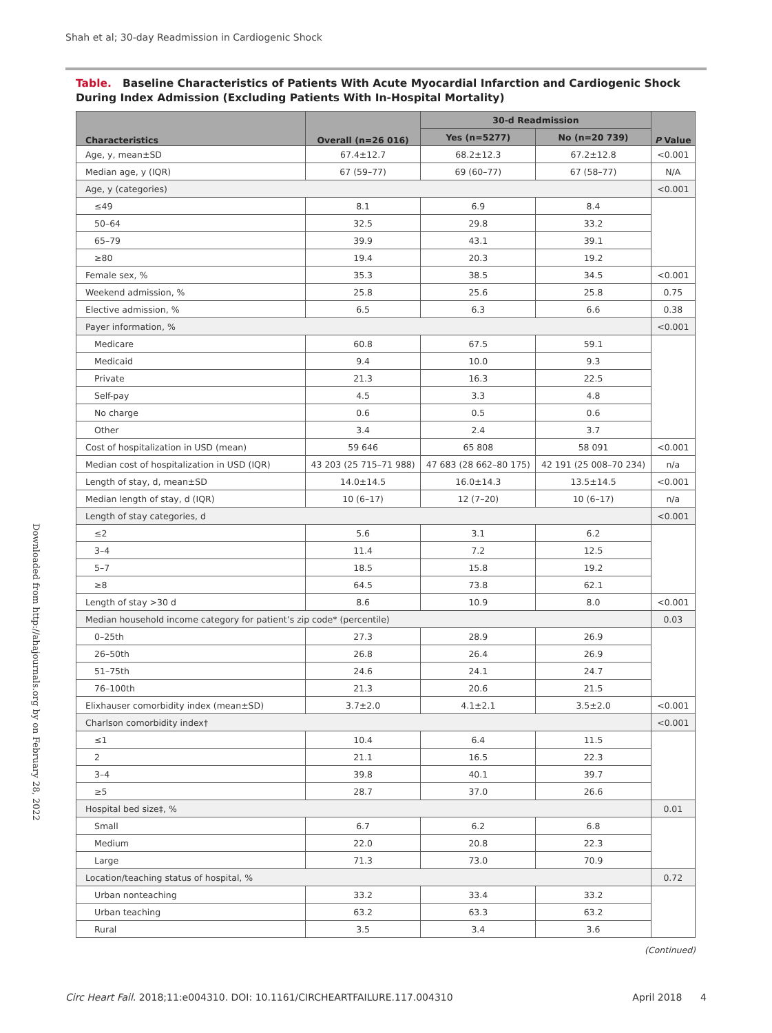Shah et al; 30-day Readmission in Cardiogenic Shock
Downloaded from http://ahajournals.org by on February 28, 2022
Table. Baseline Characteristics of Patients With Acute Myocardial Infarction and Cardiogenic Shock During Index Admission (Excluding Patients With In-Hospital Mortality)
| Characteristics | Overall (n=26 016) | 30-d Readmission | | P Value |
| --- | --- | --- | --- | --- |
| | | Yes (n=5277) | No (n=20 739) | |
| Age, y, mean±SD | 67.4±12.7 | 68.2±12.3 | 67.2±12.8 | <0.001 |
| Median age, y (IQR) | 67 (59–77) | 69 (60–77) | 67 (58–77) | N/A |
| Age, y (categories) | | | | <0.001 |
| ≤49 | 8.1 | 6.9 | 8.4 | |
| 50–64 | 32.5 | 29.8 | 33.2 | |
| 65–79 | 39.9 | 43.1 | 39.1 | |
| ≥80 | 19.4 | 20.3 | 19.2 | |
| Female sex, % | 35.3 | 38.5 | 34.5 | <0.001 |
| Weekend admission, % | 25.8 | 25.6 | 25.8 | 0.75 |
| Elective admission, % | 6.5 | 6.3 | 6.6 | 0.38 |
| Payer information, % | | | | <0.001 |
| Medicare | 60.8 | 67.5 | 59.1 | |
| Medicaid | 9.4 | 10.0 | 9.3 | |
| Private | 21.3 | 16.3 | 22.5 | |
| Self-pay | 4.5 | 3.3 | 4.8 | |
| No charge | 0.6 | 0.5 | 0.6 | |
| Other | 3.4 | 2.4 | 3.7 | |
| Cost of hospitalization in USD (mean) | 59 646 | 65 808 | 58 091 | <0.001 |
| Median cost of hospitalization in USD (IQR) | 43 203 (25 715–71 988) | 47 683 (28 662–80 175) | 42 191 (25 008–70 234) | n/a |
| Length of stay, d, mean±SD | 14.0±14.5 | 16.0±14.3 | 13.5±14.5 | <0.001 |
| Median length of stay, d (IQR) | 10 (6–17) | 12 (7–20) | 10 (6–17) | n/a |
| Length of stay categories, d | | | | <0.001 |
| ≤2 | 5.6 | 3.1 | 6.2 | |
| 3–4 | 11.4 | 7.2 | 12.5 | |
| 5–7 | 18.5 | 15.8 | 19.2 | |
| ≥8 | 64.5 | 73.8 | 62.1 | |
| Length of stay >30 d | 8.6 | 10.9 | 8.0 | <0.001 |
| Median household income category for patient’s zip code* (percentile) | | | | 0.03 |
| 0–25th | 27.3 | 28.9 | 26.9 | |
| 26–50th | 26.8 | 26.4 | 26.9 | |
| 51–75th | 24.6 | 24.1 | 24.7 | |
| 76–100th | 21.3 | 20.6 | 21.5 | |
| Elixhauser comorbidity index (mean±SD) | 3.7±2.0 | 4.1±2.1 | 3.5±2.0 | <0.001 |
| Charlson comorbidity index† | | | | <0.001 |
| ≤1 | 10.4 | 6.4 | 11.5 | |
| 2 | 21.1 | 16.5 | 22.3 | |
| 3–4 | 39.8 | 40.1 | 39.7 | |
| ≥5 | 28.7 | 37.0 | 26.6 | |
| Hospital bed size‡, % | | | | 0.01 |
| Small | 6.7 | 6.2 | 6.8 | |
| Medium | 22.0 | 20.8 | 22.3 | |
| Large | 71.3 | 73.0 | 70.9 | |
| Location/teaching status of hospital, % | | | | 0.72 |
| Urban nonteaching | 33.2 | 33.4 | 33.2 | |
| Urban teaching | 63.2 | 63.3 | 63.2 | |
| Rural | 3.5 | 3.4 | 3.6 | |
(Continued)
Circ Heart Fail. 2018;11:e004310. DOI: 10.1161/CIRCHEARTFAILURE.117.004310 April 2018 4